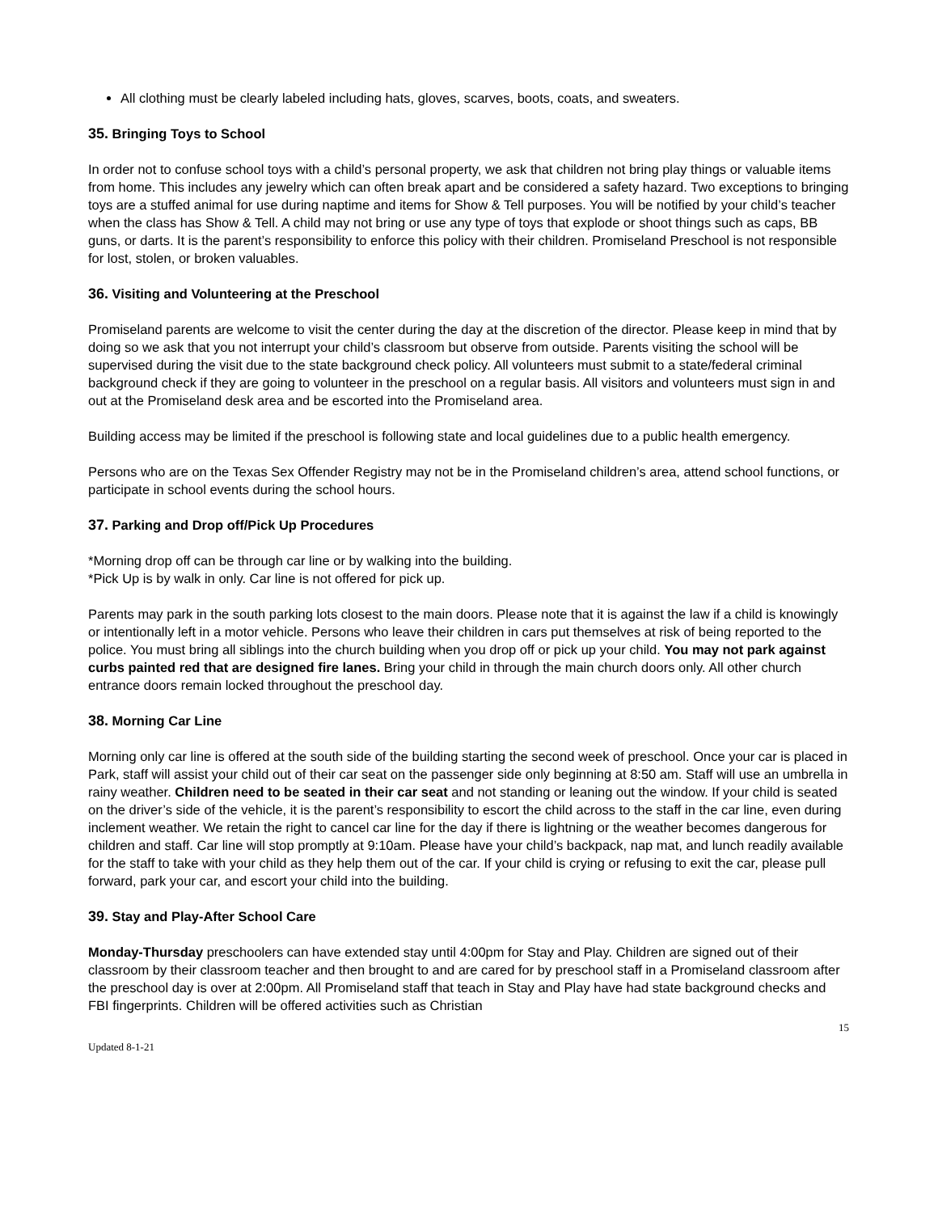All clothing must be clearly labeled including hats, gloves, scarves, boots, coats, and sweaters.
35. Bringing Toys to School
In order not to confuse school toys with a child’s personal property, we ask that children not bring play things or valuable items from home. This includes any jewelry which can often break apart and be considered a safety hazard. Two exceptions to bringing toys are a stuffed animal for use during naptime and items for Show & Tell purposes. You will be notified by your child’s teacher when the class has Show & Tell. A child may not bring or use any type of toys that explode or shoot things such as caps, BB guns, or darts. It is the parent’s responsibility to enforce this policy with their children. Promiseland Preschool is not responsible for lost, stolen, or broken valuables.
36. Visiting and Volunteering at the Preschool
Promiseland parents are welcome to visit the center during the day at the discretion of the director. Please keep in mind that by doing so we ask that you not interrupt your child’s classroom but observe from outside. Parents visiting the school will be supervised during the visit due to the state background check policy. All volunteers must submit to a state/federal criminal background check if they are going to volunteer in the preschool on a regular basis. All visitors and volunteers must sign in and out at the Promiseland desk area and be escorted into the Promiseland area.
Building access may be limited if the preschool is following state and local guidelines due to a public health emergency.
Persons who are on the Texas Sex Offender Registry may not be in the Promiseland children’s area, attend school functions, or participate in school events during the school hours.
37. Parking and Drop off/Pick Up Procedures
*Morning drop off can be through car line or by walking into the building.
*Pick Up is by walk in only. Car line is not offered for pick up.
Parents may park in the south parking lots closest to the main doors. Please note that it is against the law if a child is knowingly or intentionally left in a motor vehicle. Persons who leave their children in cars put themselves at risk of being reported to the police. You must bring all siblings into the church building when you drop off or pick up your child. You may not park against curbs painted red that are designed fire lanes. Bring your child in through the main church doors only. All other church entrance doors remain locked throughout the preschool day.
38. Morning Car Line
Morning only car line is offered at the south side of the building starting the second week of preschool. Once your car is placed in Park, staff will assist your child out of their car seat on the passenger side only beginning at 8:50 am. Staff will use an umbrella in rainy weather. Children need to be seated in their car seat and not standing or leaning out the window. If your child is seated on the driver’s side of the vehicle, it is the parent’s responsibility to escort the child across to the staff in the car line, even during inclement weather. We retain the right to cancel car line for the day if there is lightning or the weather becomes dangerous for children and staff. Car line will stop promptly at 9:10am. Please have your child’s backpack, nap mat, and lunch readily available for the staff to take with your child as they help them out of the car. If your child is crying or refusing to exit the car, please pull forward, park your car, and escort your child into the building.
39. Stay and Play-After School Care
Monday-Thursday preschoolers can have extended stay until 4:00pm for Stay and Play. Children are signed out of their classroom by their classroom teacher and then brought to and are cared for by preschool staff in a Promiseland classroom after the preschool day is over at 2:00pm. All Promiseland staff that teach in Stay and Play have had state background checks and FBI fingerprints. Children will be offered activities such as Christian
15
Updated 8-1-21